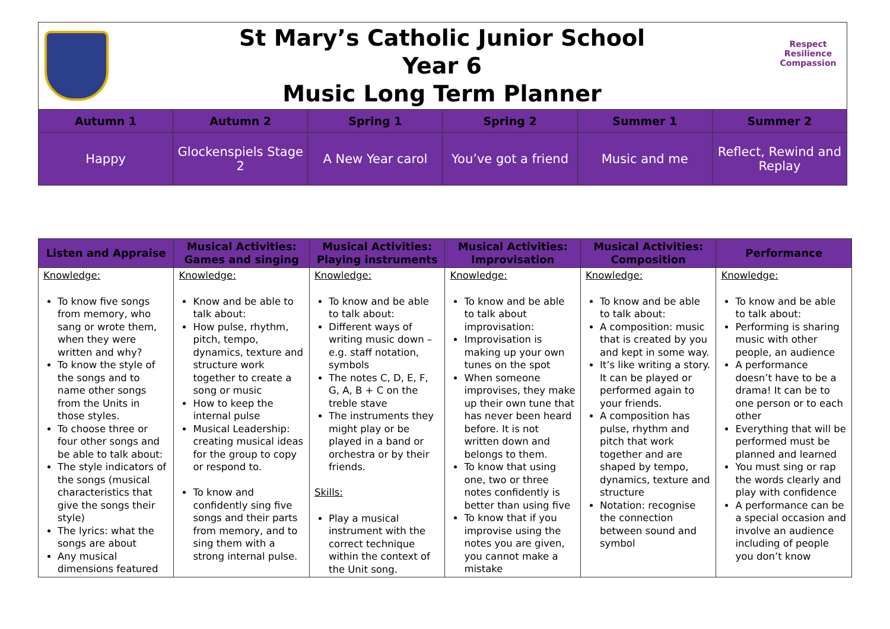St Mary’s Catholic Junior School
Year 6
Music Long Term Planner
Respect Resilience Compassion
| Autumn 1 | Autumn 2 | Spring 1 | Spring 2 | Summer 1 | Summer 2 |
| --- | --- | --- | --- | --- | --- |
| Happy | Glockenspiels Stage 2 | A New Year carol | You’ve got a friend | Music and me | Reflect, Rewind and Replay |
| Listen and Appraise | Musical Activities: Games and singing | Musical Activities: Playing instruments | Musical Activities: Improvisation | Musical Activities: Composition | Performance |
| --- | --- | --- | --- | --- | --- |
| Knowledge: To know five songs from memory, who sang or wrote them, when they were written and why? To know the style of the songs and to name other songs from the Units in those styles. To choose three or four other songs and be able to talk about: The style indicators of the songs (musical characteristics that give the songs their style) The lyrics: what the songs are about Any musical dimensions featured | Knowledge: Know and be able to talk about: How pulse, rhythm, pitch, tempo, dynamics, texture and structure work together to create a song or music How to keep the internal pulse Musical Leadership: creating musical ideas for the group to copy or respond to. To know and confidently sing five songs and their parts from memory, and to sing them with a strong internal pulse. | Knowledge: To know and be able to talk about: Different ways of writing music down – e.g. staff notation, symbols The notes C, D, E, F, G, A, B + C on the treble stave The instruments they might play or be played in a band or orchestra or by their friends. Skills: Play a musical instrument with the correct technique within the context of the Unit song. | Knowledge: To know and be able to talk about improvisation: Improvisation is making up your own tunes on the spot When someone improvises, they make up their own tune that has never been heard before. It is not written down and belongs to them. To know that using one, two or three notes confidently is better than using five To know that if you improvise using the notes you are given, you cannot make a mistake | Knowledge: To know and be able to talk about: A composition: music that is created by you and kept in some way. It’s like writing a story. It can be played or performed again to your friends. A composition has pulse, rhythm and pitch that work together and are shaped by tempo, dynamics, texture and structure Notation: recognise the connection between sound and symbol | Knowledge: To know and be able to talk about: Performing is sharing music with other people, an audience A performance doesn’t have to be a drama! It can be to one person or to each other Everything that will be performed must be planned and learned You must sing or rap the words clearly and play with confidence A performance can be a special occasion and involve an audience including of people you don’t know |